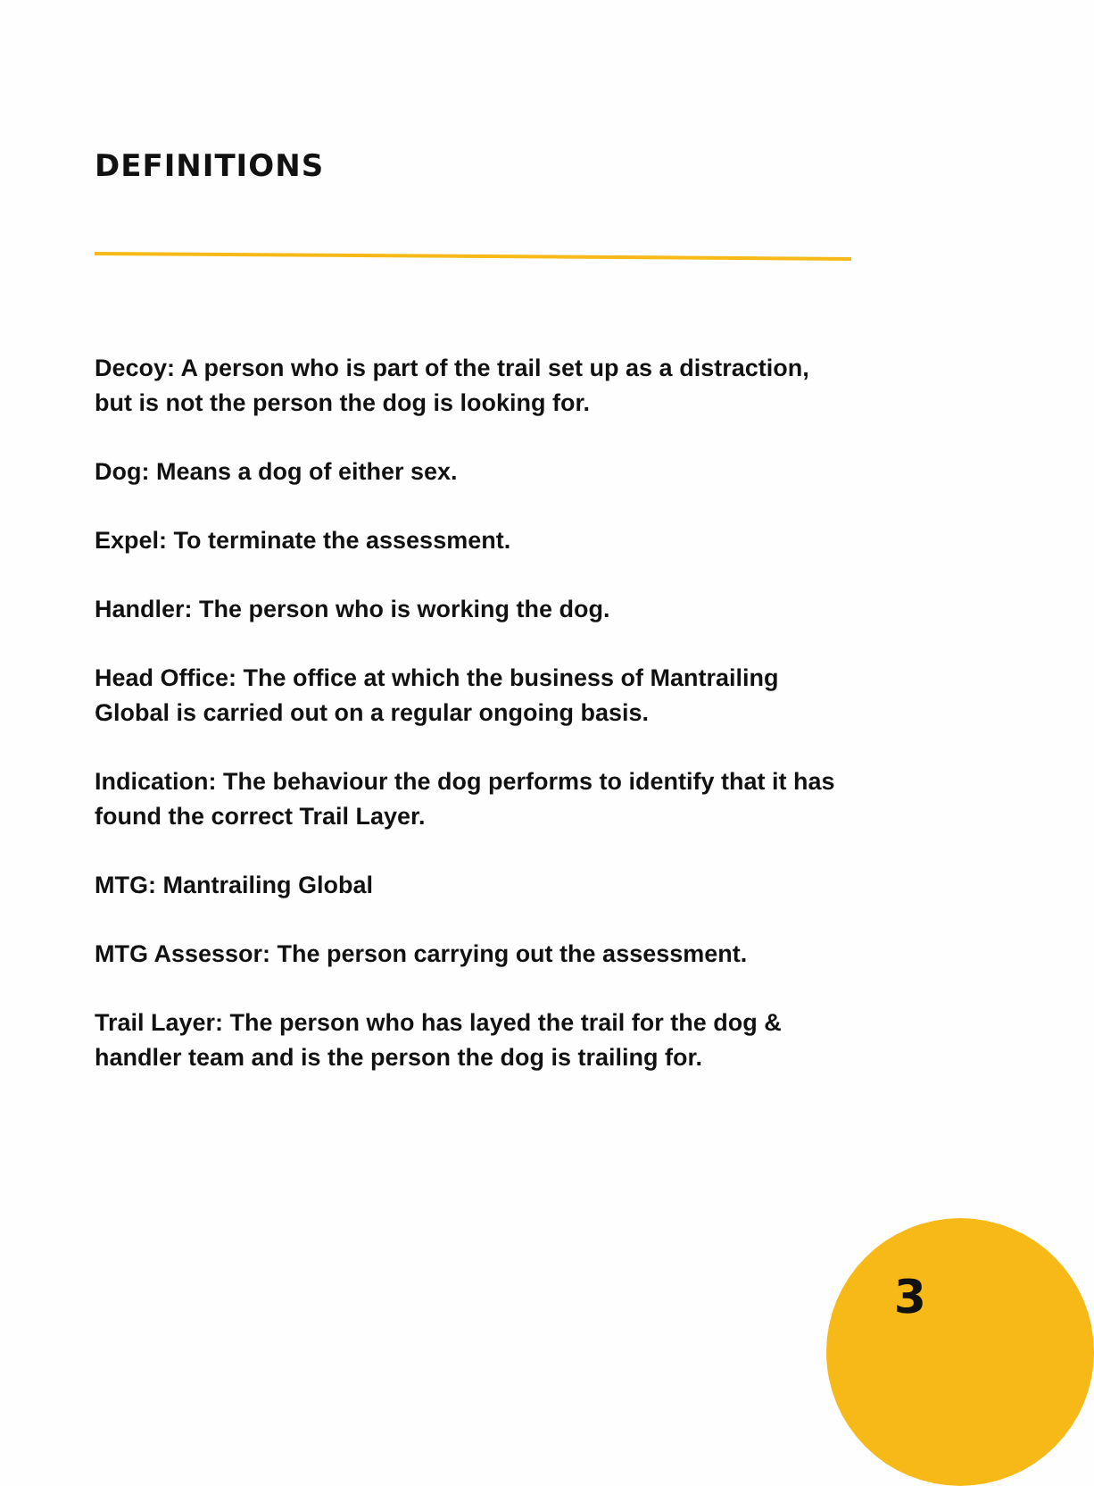DEFINITIONS
Decoy: A person who is part of the trail set up as a distraction, but is not the person the dog is looking for.
Dog: Means a dog of either sex.
Expel: To terminate the assessment.
Handler: The person who is working the dog.
Head Office: The office at which the business of Mantrailing Global is carried out on a regular ongoing basis.
Indication: The behaviour the dog performs to identify that it has found the correct Trail Layer.
MTG: Mantrailing Global
MTG Assessor: The person carrying out the assessment.
Trail Layer: The person who has layed the trail for the dog & handler team and is the person the dog is trailing for.
3